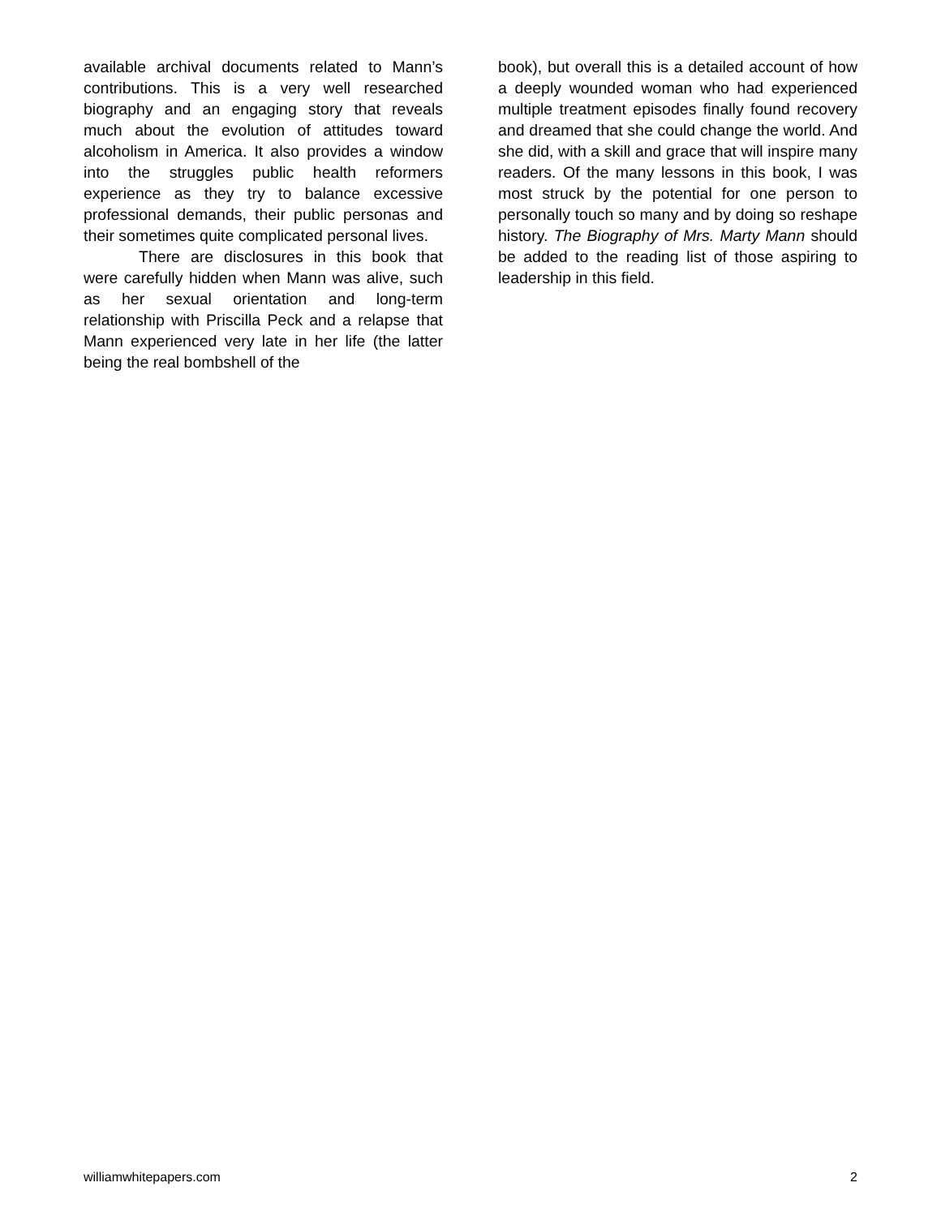available archival documents related to Mann’s contributions. This is a very well researched biography and an engaging story that reveals much about the evolution of attitudes toward alcoholism in America. It also provides a window into the struggles public health reformers experience as they try to balance excessive professional demands, their public personas and their sometimes quite complicated personal lives.
There are disclosures in this book that were carefully hidden when Mann was alive, such as her sexual orientation and long-term relationship with Priscilla Peck and a relapse that Mann experienced very late in her life (the latter being the real bombshell of the
book), but overall this is a detailed account of how a deeply wounded woman who had experienced multiple treatment episodes finally found recovery and dreamed that she could change the world. And she did, with a skill and grace that will inspire many readers. Of the many lessons in this book, I was most struck by the potential for one person to personally touch so many and by doing so reshape history. The Biography of Mrs. Marty Mann should be added to the reading list of those aspiring to leadership in this field.
williamwhitepapers.com 2